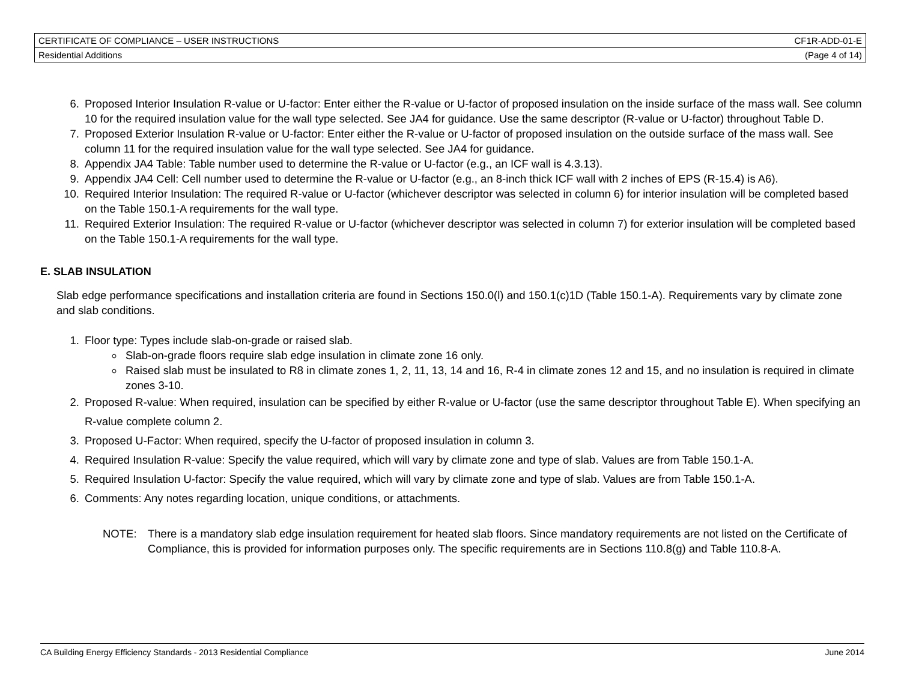| CERTIFICATE OF COMPLIANCE – USER INSTRUCTIONS | CF1R-ADD-01-E |
| Residential Additions | (Page 4 of 14) |
6. Proposed Interior Insulation R-value or U-factor: Enter either the R-value or U-factor of proposed insulation on the inside surface of the mass wall. See column 10 for the required insulation value for the wall type selected. See JA4 for guidance. Use the same descriptor (R-value or U-factor) throughout Table D.
7. Proposed Exterior Insulation R-value or U-factor: Enter either the R-value or U-factor of proposed insulation on the outside surface of the mass wall. See column 11 for the required insulation value for the wall type selected. See JA4 for guidance.
8. Appendix JA4 Table: Table number used to determine the R-value or U-factor (e.g., an ICF wall is 4.3.13).
9. Appendix JA4 Cell: Cell number used to determine the R-value or U-factor (e.g., an 8-inch thick ICF wall with 2 inches of EPS (R-15.4) is A6).
10. Required Interior Insulation: The required R-value or U-factor (whichever descriptor was selected in column 6) for interior insulation will be completed based on the Table 150.1-A requirements for the wall type.
11. Required Exterior Insulation: The required R-value or U-factor (whichever descriptor was selected in column 7) for exterior insulation will be completed based on the Table 150.1-A requirements for the wall type.
E. SLAB INSULATION
Slab edge performance specifications and installation criteria are found in Sections 150.0(l) and 150.1(c)1D (Table 150.1-A). Requirements vary by climate zone and slab conditions.
1. Floor type: Types include slab-on-grade or raised slab.
Slab-on-grade floors require slab edge insulation in climate zone 16 only.
Raised slab must be insulated to R8 in climate zones 1, 2, 11, 13, 14 and 16, R-4 in climate zones 12 and 15, and no insulation is required in climate zones 3-10.
2. Proposed R-value: When required, insulation can be specified by either R-value or U-factor (use the same descriptor throughout Table E). When specifying an R-value complete column 2.
3. Proposed U-Factor: When required, specify the U-factor of proposed insulation in column 3.
4. Required Insulation R-value: Specify the value required, which will vary by climate zone and type of slab. Values are from Table 150.1-A.
5. Required Insulation U-factor: Specify the value required, which will vary by climate zone and type of slab. Values are from Table 150.1-A.
6. Comments: Any notes regarding location, unique conditions, or attachments.
NOTE: There is a mandatory slab edge insulation requirement for heated slab floors. Since mandatory requirements are not listed on the Certificate of Compliance, this is provided for information purposes only. The specific requirements are in Sections 110.8(g) and Table 110.8-A.
CA Building Energy Efficiency Standards - 2013 Residential Compliance June 2014